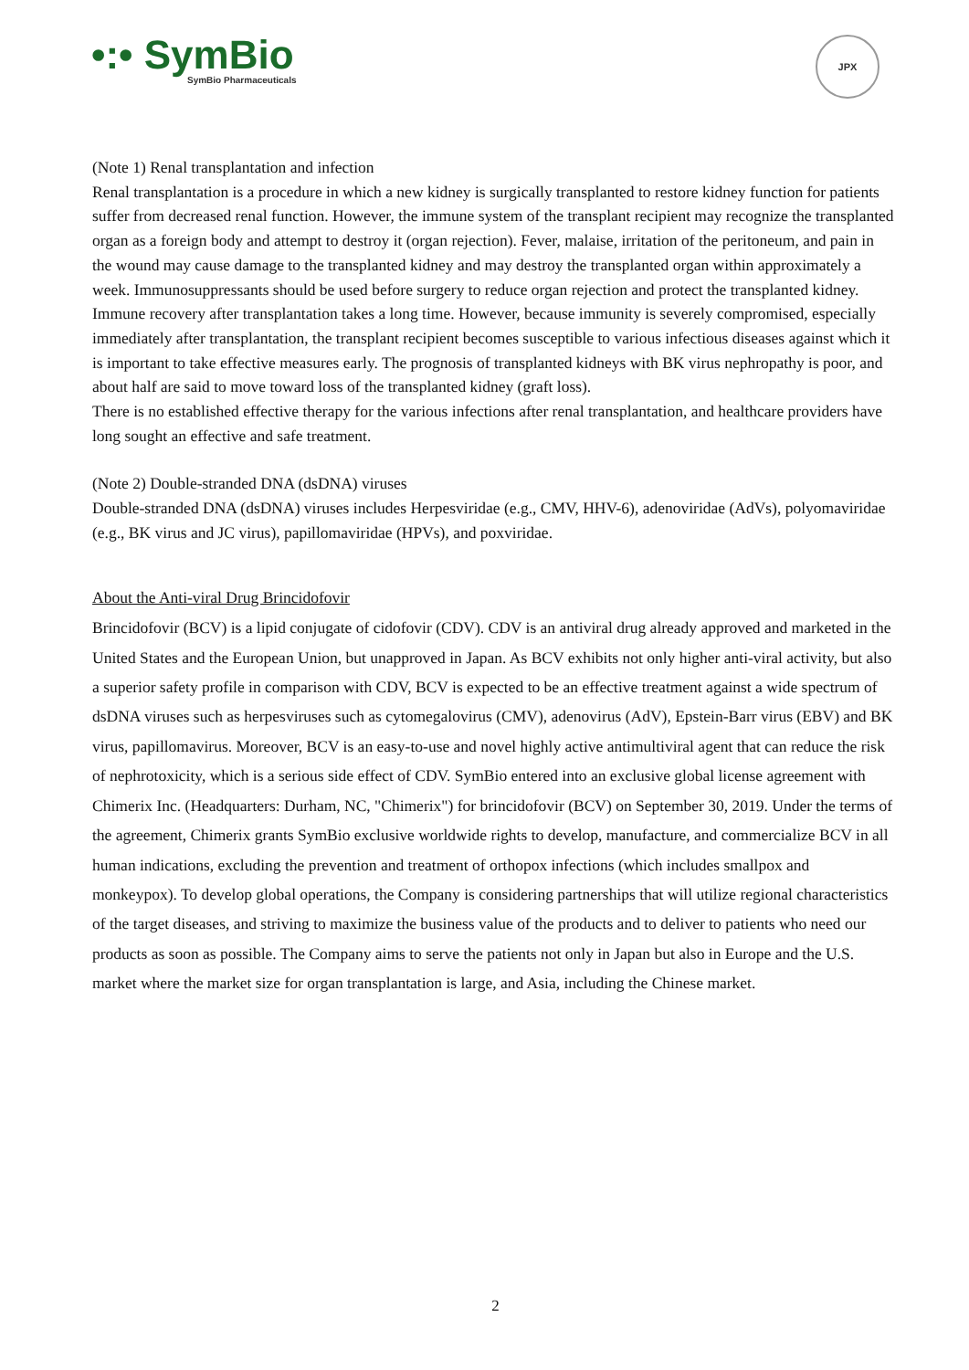•:• SymBio
SymBio Pharmaceuticals
JPX
(Note 1) Renal transplantation and infection
Renal transplantation is a procedure in which a new kidney is surgically transplanted to restore kidney function for patients suffer from decreased renal function. However, the immune system of the transplant recipient may recognize the transplanted organ as a foreign body and attempt to destroy it (organ rejection). Fever, malaise, irritation of the peritoneum, and pain in the wound may cause damage to the transplanted kidney and may destroy the transplanted organ within approximately a week. Immunosuppressants should be used before surgery to reduce organ rejection and protect the transplanted kidney.
Immune recovery after transplantation takes a long time. However, because immunity is severely compromised, especially immediately after transplantation, the transplant recipient becomes susceptible to various infectious diseases against which it is important to take effective measures early. The prognosis of transplanted kidneys with BK virus nephropathy is poor, and about half are said to move toward loss of the transplanted kidney (graft loss).
There is no established effective therapy for the various infections after renal transplantation, and healthcare providers have long sought an effective and safe treatment.
(Note 2) Double-stranded DNA (dsDNA) viruses
Double-stranded DNA (dsDNA) viruses includes Herpesviridae (e.g., CMV, HHV-6), adenoviridae (AdVs), polyomaviridae (e.g., BK virus and JC virus), papillomaviridae (HPVs), and poxviridae.
About the Anti-viral Drug Brincidofovir
Brincidofovir (BCV) is a lipid conjugate of cidofovir (CDV). CDV is an antiviral drug already approved and marketed in the United States and the European Union, but unapproved in Japan. As BCV exhibits not only higher anti-viral activity, but also a superior safety profile in comparison with CDV, BCV is expected to be an effective treatment against a wide spectrum of dsDNA viruses such as herpesviruses such as cytomegalovirus (CMV), adenovirus (AdV), Epstein-Barr virus (EBV) and BK virus, papillomavirus. Moreover, BCV is an easy-to-use and novel highly active antimultiviral agent that can reduce the risk of nephrotoxicity, which is a serious side effect of CDV. SymBio entered into an exclusive global license agreement with Chimerix Inc. (Headquarters: Durham, NC, "Chimerix") for brincidofovir (BCV) on September 30, 2019. Under the terms of the agreement, Chimerix grants SymBio exclusive worldwide rights to develop, manufacture, and commercialize BCV in all human indications, excluding the prevention and treatment of orthopox infections (which includes smallpox and monkeypox). To develop global operations, the Company is considering partnerships that will utilize regional characteristics of the target diseases, and striving to maximize the business value of the products and to deliver to patients who need our products as soon as possible. The Company aims to serve the patients not only in Japan but also in Europe and the U.S. market where the market size for organ transplantation is large, and Asia, including the Chinese market.
2